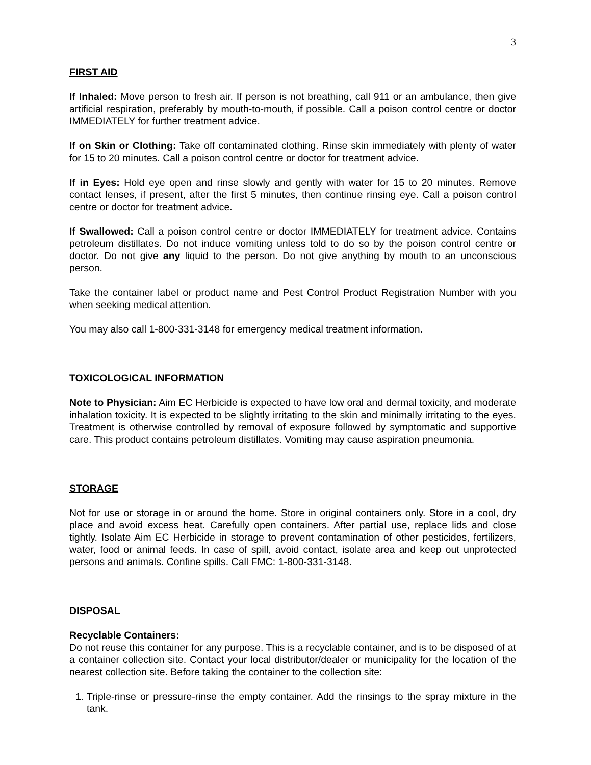3
FIRST AID
If Inhaled: Move person to fresh air. If person is not breathing, call 911 or an ambulance, then give artificial respiration, preferably by mouth-to-mouth, if possible. Call a poison control centre or doctor IMMEDIATELY for further treatment advice.
If on Skin or Clothing: Take off contaminated clothing. Rinse skin immediately with plenty of water for 15 to 20 minutes. Call a poison control centre or doctor for treatment advice.
If in Eyes: Hold eye open and rinse slowly and gently with water for 15 to 20 minutes. Remove contact lenses, if present, after the first 5 minutes, then continue rinsing eye. Call a poison control centre or doctor for treatment advice.
If Swallowed: Call a poison control centre or doctor IMMEDIATELY for treatment advice. Contains petroleum distillates. Do not induce vomiting unless told to do so by the poison control centre or doctor. Do not give any liquid to the person. Do not give anything by mouth to an unconscious person.
Take the container label or product name and Pest Control Product Registration Number with you when seeking medical attention.
You may also call 1-800-331-3148 for emergency medical treatment information.
TOXICOLOGICAL INFORMATION
Note to Physician: Aim EC Herbicide is expected to have low oral and dermal toxicity, and moderate inhalation toxicity. It is expected to be slightly irritating to the skin and minimally irritating to the eyes. Treatment is otherwise controlled by removal of exposure followed by symptomatic and supportive care. This product contains petroleum distillates. Vomiting may cause aspiration pneumonia.
STORAGE
Not for use or storage in or around the home. Store in original containers only. Store in a cool, dry place and avoid excess heat. Carefully open containers. After partial use, replace lids and close tightly. Isolate Aim EC Herbicide in storage to prevent contamination of other pesticides, fertilizers, water, food or animal feeds. In case of spill, avoid contact, isolate area and keep out unprotected persons and animals. Confine spills. Call FMC: 1-800-331-3148.
DISPOSAL
Recyclable Containers:
Do not reuse this container for any purpose. This is a recyclable container, and is to be disposed of at a container collection site. Contact your local distributor/dealer or municipality for the location of the nearest collection site. Before taking the container to the collection site:
1. Triple-rinse or pressure-rinse the empty container. Add the rinsings to the spray mixture in the tank.